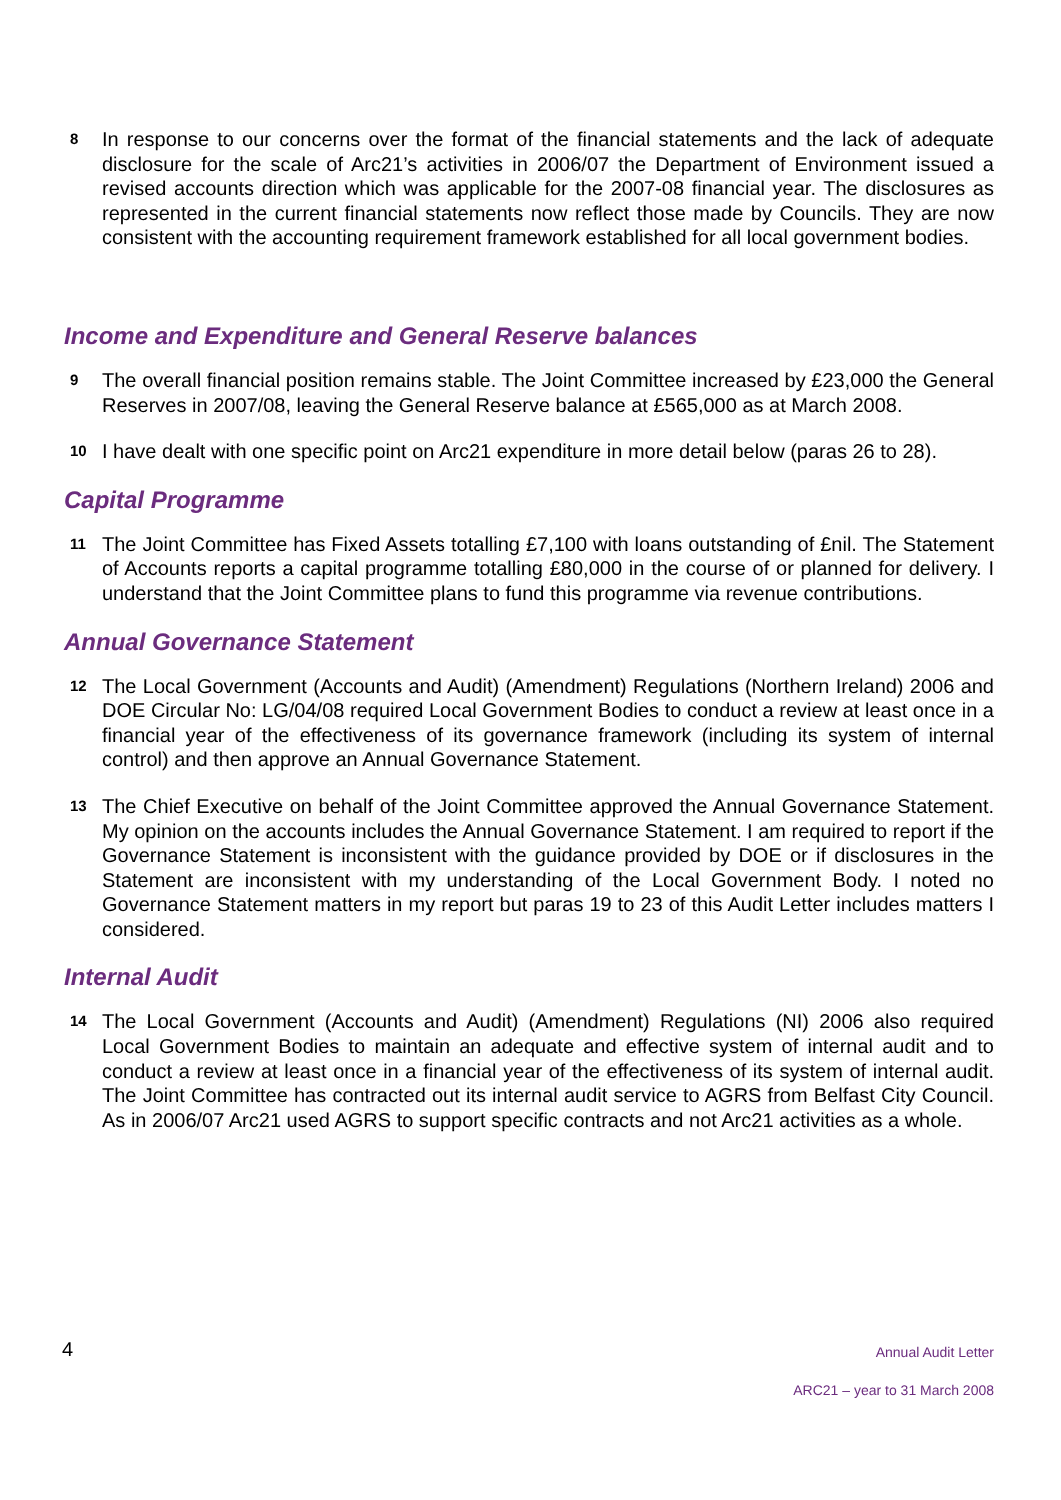8
In response to our concerns over the format of the financial statements and the lack of adequate disclosure for the scale of Arc21’s activities in 2006/07 the Department of Environment issued a revised accounts direction which was applicable for the 2007-08 financial year. The disclosures as represented in the current financial statements now reflect those made by Councils. They are now consistent with the accounting requirement framework established for all local government bodies.
Income and Expenditure and General Reserve balances
9
The overall financial position remains stable. The Joint Committee increased by £23,000 the General Reserves in 2007/08, leaving the General Reserve balance at £565,000 as at March 2008.
10
I have dealt with one specific point on Arc21 expenditure in more detail below (paras 26 to 28).
Capital Programme
11
The Joint Committee has Fixed Assets totalling £7,100 with loans outstanding of £nil. The Statement of Accounts reports a capital programme totalling £80,000 in the course of or planned for delivery. I understand that the Joint Committee plans to fund this programme via revenue contributions.
Annual Governance Statement
12
The Local Government (Accounts and Audit) (Amendment) Regulations (Northern Ireland) 2006 and DOE Circular No: LG/04/08 required Local Government Bodies to conduct a review at least once in a financial year of the effectiveness of its governance framework (including its system of internal control) and then approve an Annual Governance Statement.
13
The Chief Executive on behalf of the Joint Committee approved the Annual Governance Statement. My opinion on the accounts includes the Annual Governance Statement. I am required to report if the Governance Statement is inconsistent with the guidance provided by DOE or if disclosures in the Statement are inconsistent with my understanding of the Local Government Body. I noted no Governance Statement matters in my report but paras 19 to 23 of this Audit Letter includes matters I considered.
Internal Audit
14
The Local Government (Accounts and Audit) (Amendment) Regulations (NI) 2006 also required Local Government Bodies to maintain an adequate and effective system of internal audit and to conduct a review at least once in a financial year of the effectiveness of its system of internal audit. The Joint Committee has contracted out its internal audit service to AGRS from Belfast City Council. As in 2006/07 Arc21 used AGRS to support specific contracts and not Arc21 activities as a whole.
4
Annual Audit Letter
ARC21 – year to 31 March 2008